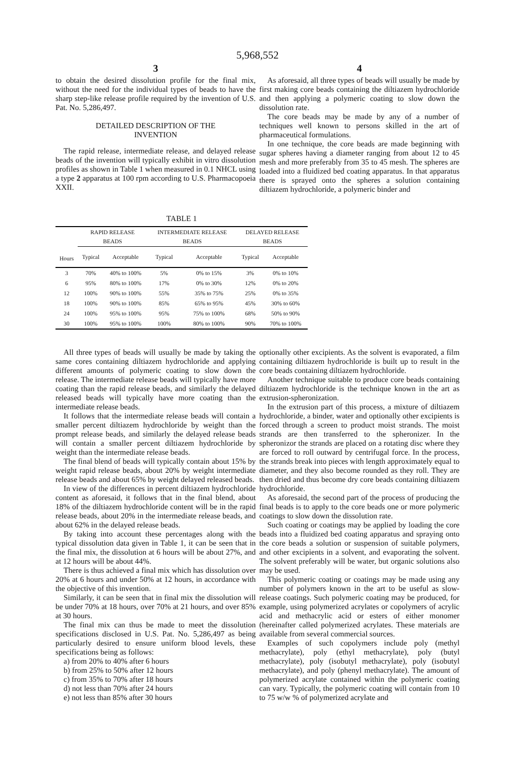5,968,552
3
to obtain the desired dissolution profile for the final mix, without the need for the individual types of beads to have the sharp step-like release profile required by the invention of U.S. Pat. No. 5,286,497.
DETAILED DESCRIPTION OF THE
INVENTION
The rapid release, intermediate release, and delayed release beads of the invention will typically exhibit in vitro dissolution profiles as shown in Table 1 when measured in 0.1 NHCL using a type 2 apparatus at 100 rpm according to U.S. Pharmacopoeia XXII.
4
As aforesaid, all three types of beads will usually be made by first making core beads containing the diltiazem hydrochloride and then applying a polymeric coating to slow down the dissolution rate.
The core beads may be made by any of a number of techniques well known to persons skilled in the art of pharmaceutical formulations.
In one technique, the core beads are made beginning with sugar spheres having a diameter ranging from about 12 to 45 mesh and more preferably from 35 to 45 mesh. The spheres are loaded into a fluidized bed coating apparatus. In that apparatus there is sprayed onto the spheres a solution containing diltiazem hydrochloride, a polymeric binder and
TABLE 1
| | RAPID RELEASE BEADS | | INTERMEDIATE RELEASE BEADS | | DELAYED RELEASE BEADS | |
| --- | --- | --- | --- | --- | --- | --- |
| Hours | Typical | Acceptable | Typical | Acceptable | Typical | Acceptable |
| 3 | 70% | 40% to 100% | 5% | 0% to 15% | 3% | 0% to 10% |
| 6 | 95% | 80% to 100% | 17% | 0% to 30% | 12% | 0% to 20% |
| 12 | 100% | 90% to 100% | 55% | 35% to 75% | 25% | 0% to 35% |
| 18 | 100% | 90% to 100% | 85% | 65% to 95% | 45% | 30% to 60% |
| 24 | 100% | 95% to 100% | 95% | 75% to 100% | 68% | 50% to 90% |
| 30 | 100% | 95% to 100% | 100% | 80% to 100% | 90% | 70% to 100% |
All three types of beads will usually be made by taking the same cores containing diltiazem hydrochloride and applying different amounts of polymeric coating to slow down the release. The intermediate release beads will typically have more coating than the rapid release beads, and similarly the delayed released beads will typically have more coating than the intermediate release beads.
It follows that the intermediate release beads will contain a smaller percent diltiazem hydrochloride by weight than the prompt release beads, and similarly the delayed release beads will contain a smaller percent diltiazem hydrochloride by weight than the intermediate release beads.
The final blend of beads will typically contain about 15% by weight rapid release beads, about 20% by weight intermediate release beads and about 65% by weight delayed released beads.
In view of the differences in percent diltiazem hydrochloride content as aforesaid, it follows that in the final blend, about 18% of the diltiazem hydrochloride content will be in the rapid release beads, about 20% in the intermediate release beads, and about 62% in the delayed release beads.
By taking into account these percentages along with the typical dissolution data given in Table 1, it can be seen that in the final mix, the dissolution at 6 hours will be about 27%, and at 12 hours will be about 44%.
There is thus achieved a final mix which has dissolution over 20% at 6 hours and under 50% at 12 hours, in accordance with the objective of this invention.
Similarly, it can be seen that in final mix the dissolution will be under 70% at 18 hours, over 70% at 21 hours, and over 85% at 30 hours.
The final mix can thus be made to meet the dissolution specifications disclosed in U.S. Pat. No. 5,286,497 as being particularly desired to ensure uniform blood levels, these specifications being as follows:
a) from 20% to 40% after 6 hours
b) from 25% to 50% after 12 hours
c) from 35% to 70% after 18 hours
d) not less than 70% after 24 hours
e) not less than 85% after 30 hours
optionally other excipients. As the solvent is evaporated, a film containing diltiazem hydrochloride is built up to result in the core beads containing diltiazem hydrochloride.
Another technique suitable to produce core beads containing diltiazem hydrochloride is the technique known in the art as extrusion-spheronization.
In the extrusion part of this process, a mixture of diltiazem hydrochloride, a binder, water and optionally other excipients is forced through a screen to product moist strands. The moist strands are then transferred to the spheronizer. In the spheronizor the strands are placed on a rotating disc where they are forced to roll outward by centrifugal force. In the process, the strands break into pieces with length approximately equal to diameter, and they also become rounded as they roll. They are then dried and thus become dry core beads containing diltiazem hydrochloride.
As aforesaid, the second part of the process of producing the final beads is to apply to the core beads one or more polymeric coatings to slow down the dissolution rate.
Such coating or coatings may be applied by loading the core beads into a fluidized bed coating apparatus and spraying onto the core beads a solution or suspension of suitable polymers, and other excipients in a solvent, and evaporating the solvent. The solvent preferably will be water, but organic solutions also may be used.
This polymeric coating or coatings may be made using any number of polymers known in the art to be useful as slow-release coatings. Such polymeric coating may be produced, for example, using polymerized acrylates or copolymers of acrylic acid and methacrylic acid or esters of either monomer (hereinafter called polymerized acrylates. These materials are available from several commercial sources.
Examples of such copolymers include poly (methyl methacrylate), poly (ethyl methacrylate), poly (butyl methacrylate), poly (isobutyl methacrylate), poly (isobutyl methacrylate), and poly (phenyl methacrylate). The amount of polymerized acrylate contained within the polymeric coating can vary. Typically, the polymeric coating will contain from 10 to 75 w/w % of polymerized acrylate and